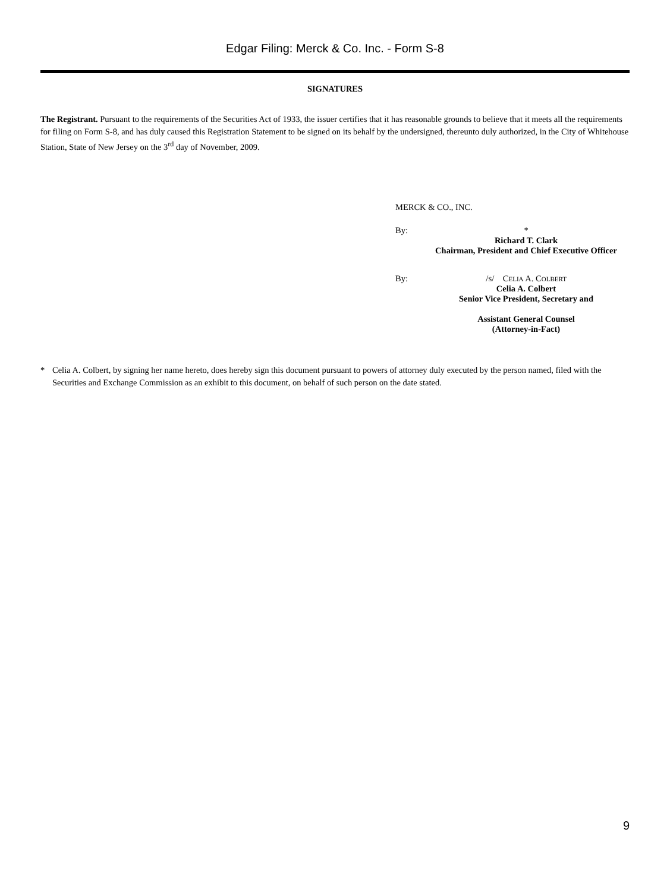Edgar Filing: Merck & Co. Inc. - Form S-8
SIGNATURES
The Registrant. Pursuant to the requirements of the Securities Act of 1933, the issuer certifies that it has reasonable grounds to believe that it meets all the requirements for filing on Form S-8, and has duly caused this Registration Statement to be signed on its behalf by the undersigned, thereunto duly authorized, in the City of Whitehouse Station, State of New Jersey on the 3<sup>rd</sup> day of November, 2009.
MERCK & CO., INC.
By: *
Richard T. Clark
Chairman, President and Chief Executive Officer
By: /S/ CELIA A. COLBERT
Celia A. Colbert
Senior Vice President, Secretary and
Assistant General Counsel
(Attorney-in-Fact)
* Celia A. Colbert, by signing her name hereto, does hereby sign this document pursuant to powers of attorney duly executed by the person named, filed with the Securities and Exchange Commission as an exhibit to this document, on behalf of such person on the date stated.
9